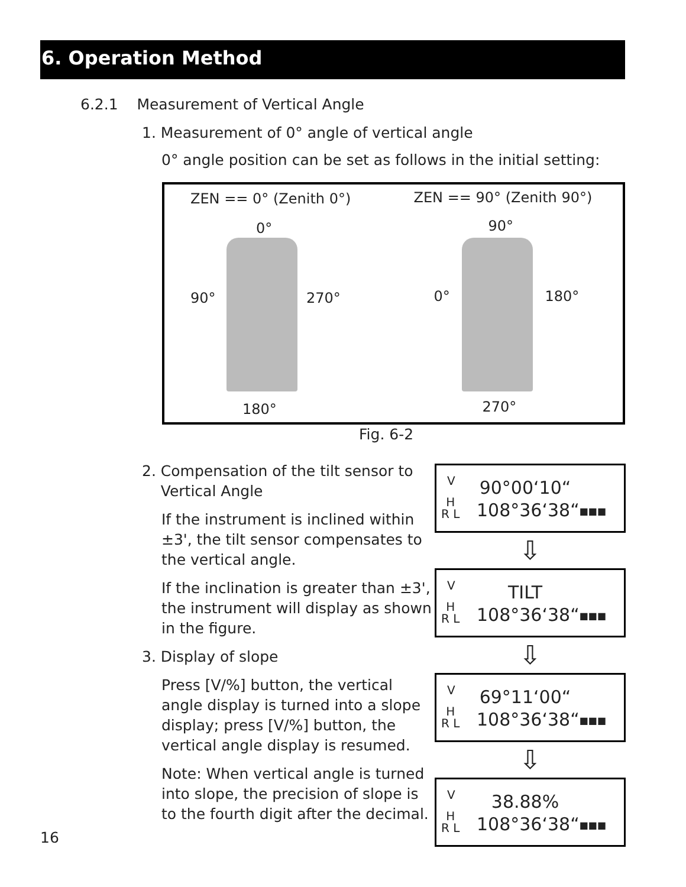6. Operation Method
6.2.1 Measurement of Vertical Angle
1. Measurement of 0° angle of vertical angle
0° angle position can be set as follows in the initial setting:
ZEN == 0° (Zenith 0°)
0°
90° 270°
180°
ZEN == 90° (Zenith 90°)
90°
0° 180°
270°
Fig. 6-2
2. Compensation of the tilt sensor to
Vertical Angle
If the instrument is inclined within ±3', the tilt sensor compensates to the vertical angle.
If the inclination is greater than ±3', the instrument will display as shown in the figure.
3. Display of slope
Press [V/%] button, the vertical angle display is turned into a slope display; press [V/%] button, the vertical angle display is resumed.
Note: When vertical angle is turned into slope, the precision of slope is to the fourth digit after the decimal.
V 90°00‘10“H
R L 108°36‘38“■■■
⇩
V TILT
H
R L 108°36‘38“■■■
⇩
V 69°11‘00“H
R L 108°36‘38“■■■
⇩
V 38.88%
H
R L 108°36‘38“■■■
16